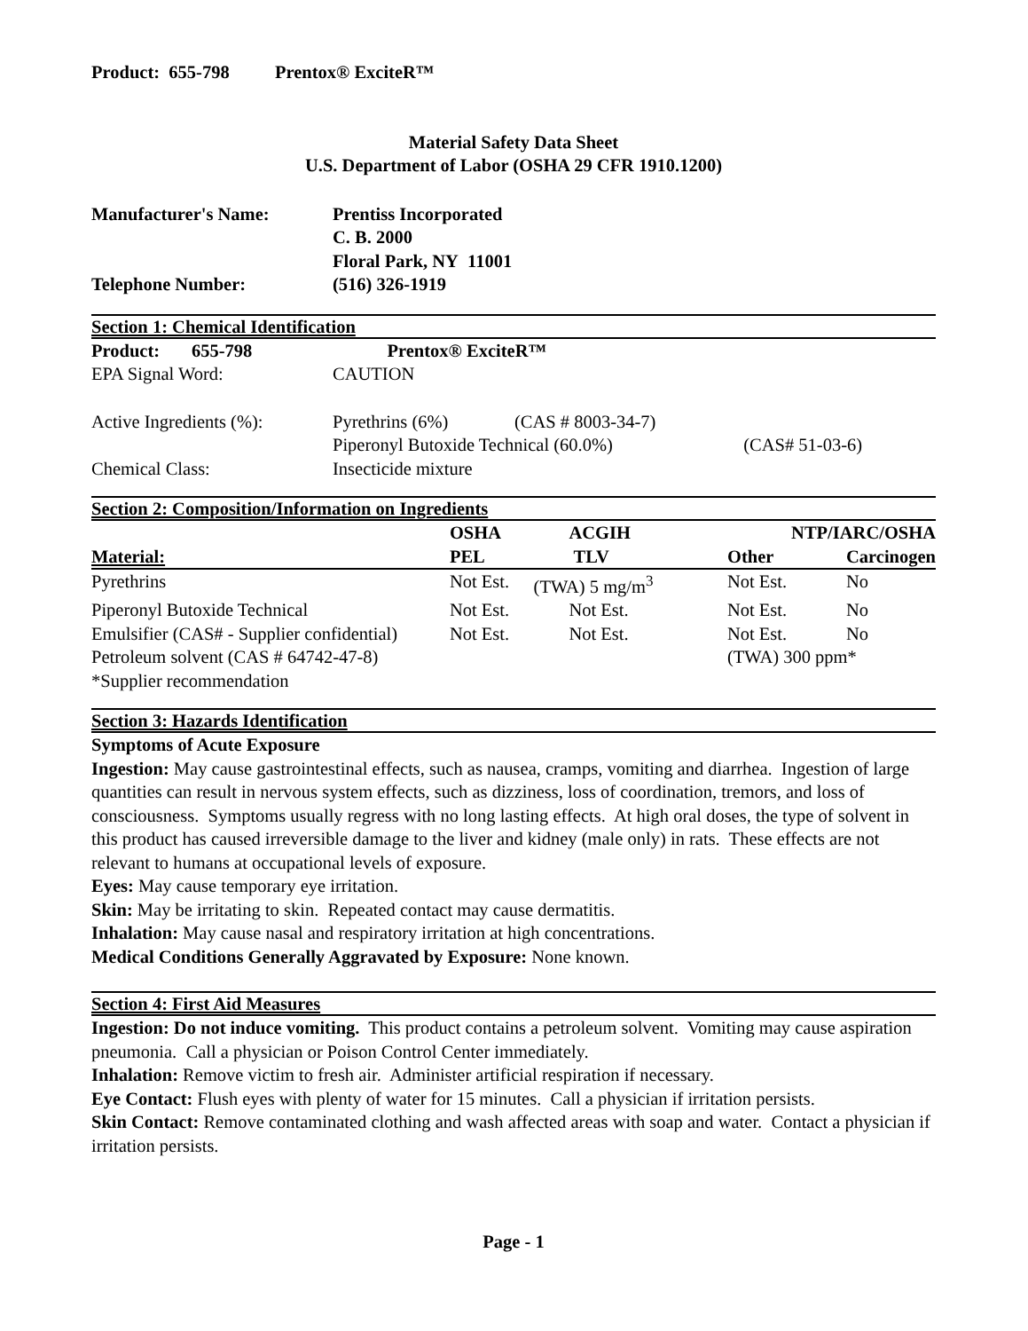Product: 655-798 Prentox® ExciteR™
Material Safety Data Sheet
U.S. Department of Labor (OSHA 29 CFR 1910.1200)
| Manufacturer's Name: | Prentiss Incorporated |
| | C. B. 2000 |
| | Floral Park, NY 11001 |
| Telephone Number: | (516) 326-1919 |
Section 1: Chemical Identification
| Product: 655-798 | Prentox® ExciteR™ | | |
| EPA Signal Word: | CAUTION | | |
| Active Ingredients (%): | Pyrethrins (6%) | (CAS # 8003-34-7) | |
| | Piperonyl Butoxide Technical (60.0%) | | (CAS# 51-03-6) |
| Chemical Class: | Insecticide mixture | | |
Section 2: Composition/Information on Ingredients
| | OSHA | ACGIH | NTP/IARC/OSHA | |
| --- | --- | --- | --- | --- |
| Material: | PEL | TLV | Other | Carcinogen |
| Pyrethrins | Not Est. | (TWA) 5 mg/m<sup>3</sup> | Not Est. | No |
| Piperonyl Butoxide Technical | Not Est. | Not Est. | Not Est. | No |
| Emulsifier (CAS# - Supplier confidential) | Not Est. | Not Est. | Not Est. | No |
| Petroleum solvent (CAS # 64742-47-8) | | | (TWA) 300 ppm* | |
| *Supplier recommendation | | | | |
Section 3: Hazards Identification
Symptoms of Acute Exposure
Ingestion: May cause gastrointestinal effects, such as nausea, cramps, vomiting and diarrhea. Ingestion of large quantities can result in nervous system effects, such as dizziness, loss of coordination, tremors, and loss of consciousness. Symptoms usually regress with no long lasting effects. At high oral doses, the type of solvent in this product has caused irreversible damage to the liver and kidney (male only) in rats. These effects are not relevant to humans at occupational levels of exposure.
Eyes: May cause temporary eye irritation.
Skin: May be irritating to skin. Repeated contact may cause dermatitis.
Inhalation: May cause nasal and respiratory irritation at high concentrations.
Medical Conditions Generally Aggravated by Exposure: None known.
Section 4: First Aid Measures
Ingestion: Do not induce vomiting. This product contains a petroleum solvent. Vomiting may cause aspiration pneumonia. Call a physician or Poison Control Center immediately.
Inhalation: Remove victim to fresh air. Administer artificial respiration if necessary.
Eye Contact: Flush eyes with plenty of water for 15 minutes. Call a physician if irritation persists.
Skin Contact: Remove contaminated clothing and wash affected areas with soap and water. Contact a physician if irritation persists.
Page - 1